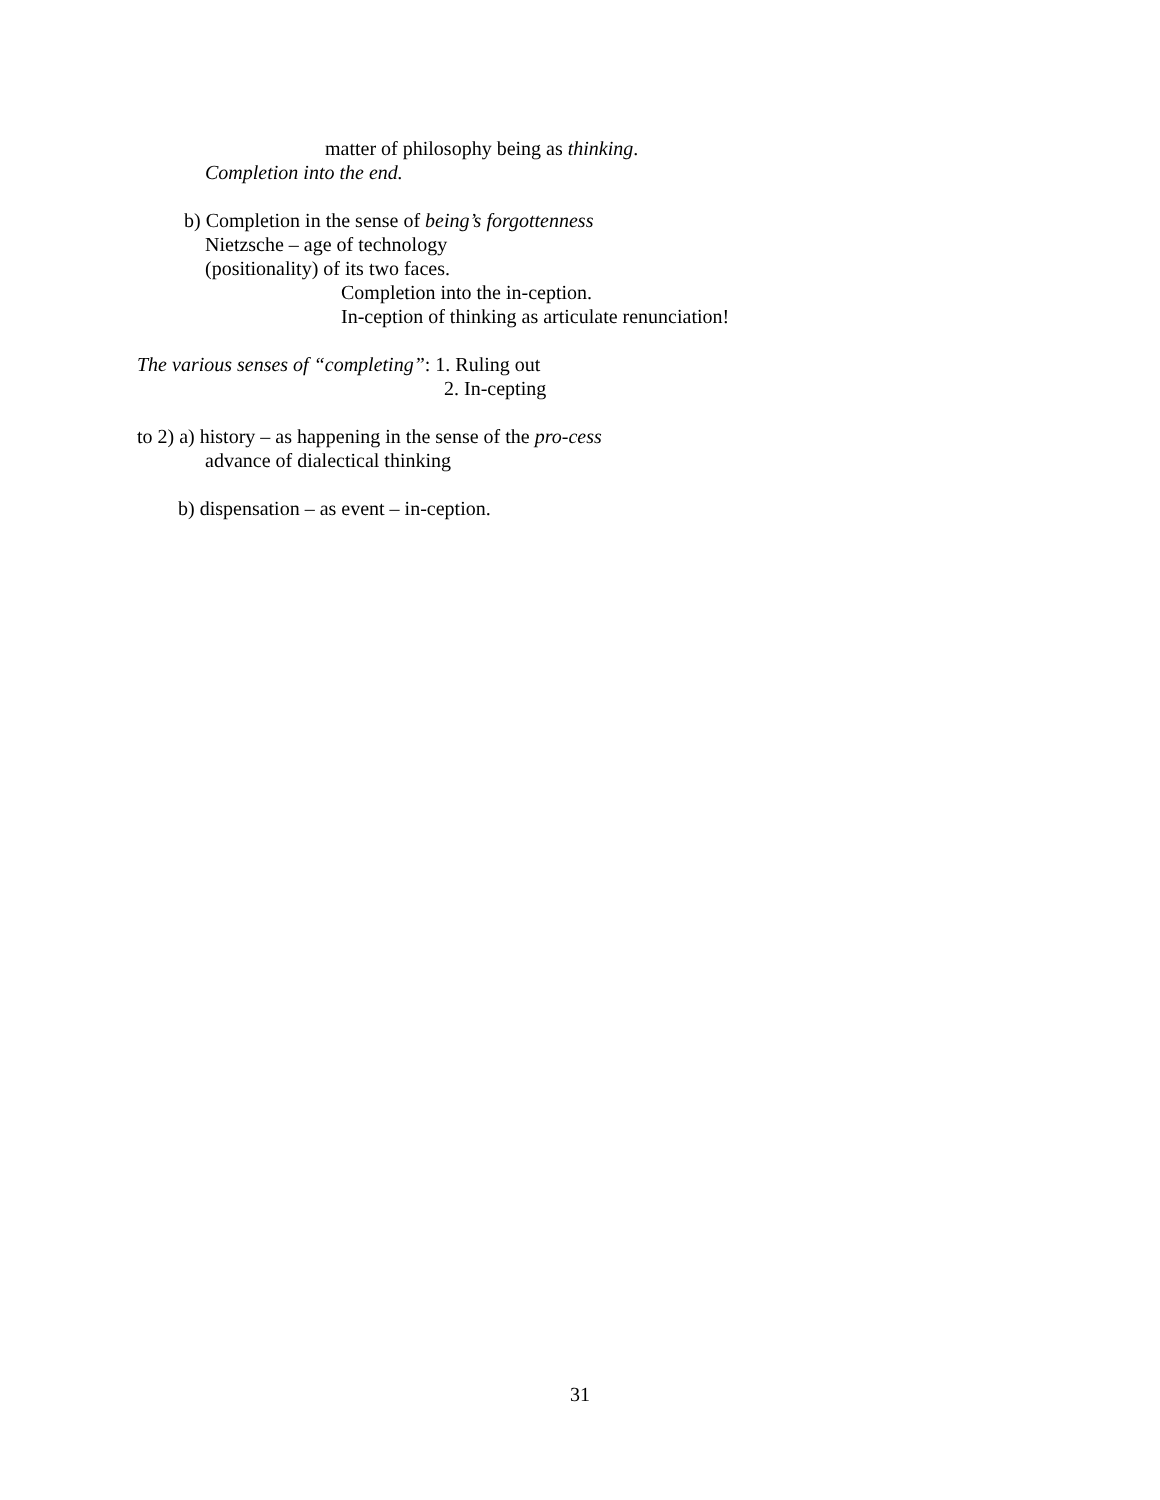matter of philosophy being as thinking.
Completion into the end.
b) Completion in the sense of being’s forgottenness
Nietzsche – age of technology
(positionality) of its two faces.
Completion into the in-ception.
In-ception of thinking as articulate renunciation!
The various senses of “completing”: 1. Ruling out
2. In-cepting
to 2) a) history – as happening in the sense of the pro-cess
advance of dialectical thinking
b) dispensation – as event – in-ception.
31